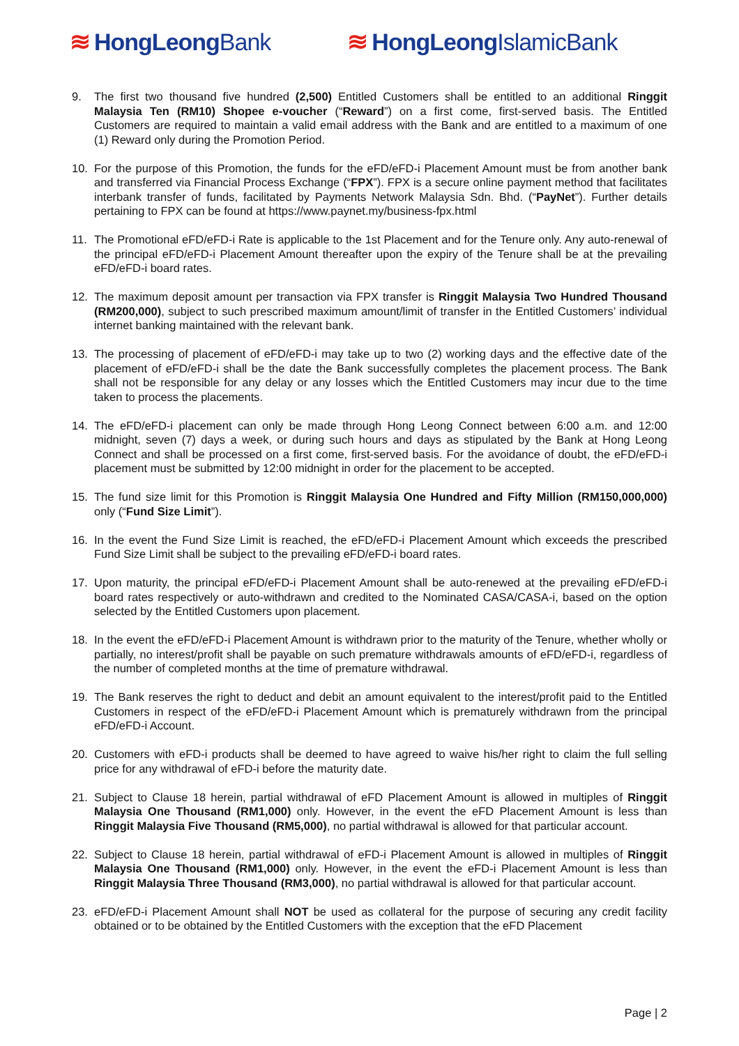≋ HongLeong Bank ≋ HongLeong IslamicBank
9. The first two thousand five hundred (2,500) Entitled Customers shall be entitled to an additional Ringgit Malaysia Ten (RM10) Shopee e-voucher (“Reward”) on a first come, first-served basis. The Entitled Customers are required to maintain a valid email address with the Bank and are entitled to a maximum of one (1) Reward only during the Promotion Period.
10. For the purpose of this Promotion, the funds for the eFD/eFD-i Placement Amount must be from another bank and transferred via Financial Process Exchange (“FPX”). FPX is a secure online payment method that facilitates interbank transfer of funds, facilitated by Payments Network Malaysia Sdn. Bhd. (“PayNet”). Further details pertaining to FPX can be found at https://www.paynet.my/business-fpx.html
11. The Promotional eFD/eFD-i Rate is applicable to the 1st Placement and for the Tenure only. Any auto-renewal of the principal eFD/eFD-i Placement Amount thereafter upon the expiry of the Tenure shall be at the prevailing eFD/eFD-i board rates.
12. The maximum deposit amount per transaction via FPX transfer is Ringgit Malaysia Two Hundred Thousand (RM200,000), subject to such prescribed maximum amount/limit of transfer in the Entitled Customers’ individual internet banking maintained with the relevant bank.
13. The processing of placement of eFD/eFD-i may take up to two (2) working days and the effective date of the placement of eFD/eFD-i shall be the date the Bank successfully completes the placement process. The Bank shall not be responsible for any delay or any losses which the Entitled Customers may incur due to the time taken to process the placements.
14. The eFD/eFD-i placement can only be made through Hong Leong Connect between 6:00 a.m. and 12:00 midnight, seven (7) days a week, or during such hours and days as stipulated by the Bank at Hong Leong Connect and shall be processed on a first come, first-served basis. For the avoidance of doubt, the eFD/eFD-i placement must be submitted by 12:00 midnight in order for the placement to be accepted.
15. The fund size limit for this Promotion is Ringgit Malaysia One Hundred and Fifty Million (RM150,000,000) only (“Fund Size Limit”).
16. In the event the Fund Size Limit is reached, the eFD/eFD-i Placement Amount which exceeds the prescribed Fund Size Limit shall be subject to the prevailing eFD/eFD-i board rates.
17. Upon maturity, the principal eFD/eFD-i Placement Amount shall be auto-renewed at the prevailing eFD/eFD-i board rates respectively or auto-withdrawn and credited to the Nominated CASA/CASA-i, based on the option selected by the Entitled Customers upon placement.
18. In the event the eFD/eFD-i Placement Amount is withdrawn prior to the maturity of the Tenure, whether wholly or partially, no interest/profit shall be payable on such premature withdrawals amounts of eFD/eFD-i, regardless of the number of completed months at the time of premature withdrawal.
19. The Bank reserves the right to deduct and debit an amount equivalent to the interest/profit paid to the Entitled Customers in respect of the eFD/eFD-i Placement Amount which is prematurely withdrawn from the principal eFD/eFD-i Account.
20. Customers with eFD-i products shall be deemed to have agreed to waive his/her right to claim the full selling price for any withdrawal of eFD-i before the maturity date.
21. Subject to Clause 18 herein, partial withdrawal of eFD Placement Amount is allowed in multiples of Ringgit Malaysia One Thousand (RM1,000) only. However, in the event the eFD Placement Amount is less than Ringgit Malaysia Five Thousand (RM5,000), no partial withdrawal is allowed for that particular account.
22. Subject to Clause 18 herein, partial withdrawal of eFD-i Placement Amount is allowed in multiples of Ringgit Malaysia One Thousand (RM1,000) only. However, in the event the eFD-i Placement Amount is less than Ringgit Malaysia Three Thousand (RM3,000), no partial withdrawal is allowed for that particular account.
23. eFD/eFD-i Placement Amount shall NOT be used as collateral for the purpose of securing any credit facility obtained or to be obtained by the Entitled Customers with the exception that the eFD Placement
Page | 2